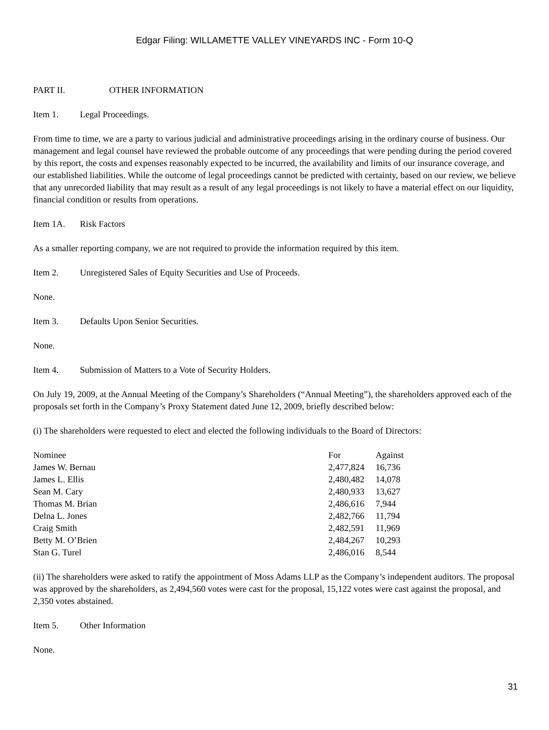Edgar Filing: WILLAMETTE VALLEY VINEYARDS INC - Form 10-Q
PART II. OTHER INFORMATION
Item 1. Legal Proceedings.
From time to time, we are a party to various judicial and administrative proceedings arising in the ordinary course of business. Our management and legal counsel have reviewed the probable outcome of any proceedings that were pending during the period covered by this report, the costs and expenses reasonably expected to be incurred, the availability and limits of our insurance coverage, and our established liabilities. While the outcome of legal proceedings cannot be predicted with certainty, based on our review, we believe that any unrecorded liability that may result as a result of any legal proceedings is not likely to have a material effect on our liquidity, financial condition or results from operations.
Item 1A. Risk Factors
As a smaller reporting company, we are not required to provide the information required by this item.
Item 2. Unregistered Sales of Equity Securities and Use of Proceeds.
None.
Item 3. Defaults Upon Senior Securities.
None.
Item 4. Submission of Matters to a Vote of Security Holders.
On July 19, 2009, at the Annual Meeting of the Company’s Shareholders (“Annual Meeting”), the shareholders approved each of the proposals set forth in the Company’s Proxy Statement dated June 12, 2009, briefly described below:
(i) The shareholders were requested to elect and elected the following individuals to the Board of Directors:
| Nominee | For | Against |
| --- | --- | --- |
| James W. Bernau | 2,477,824 | 16,736 |
| James L. Ellis | 2,480,482 | 14,078 |
| Sean M. Cary | 2,480,933 | 13,627 |
| Thomas M. Brian | 2,486,616 | 7,944 |
| Delna L. Jones | 2,482,766 | 11,794 |
| Craig Smith | 2,482,591 | 11,969 |
| Betty M. O’Brien | 2,484,267 | 10,293 |
| Stan G. Turel | 2,486,016 | 8,544 |
(ii) The shareholders were asked to ratify the appointment of Moss Adams LLP as the Company’s independent auditors. The proposal was approved by the shareholders, as 2,494,560 votes were cast for the proposal, 15,122 votes were cast against the proposal, and 2,350 votes abstained.
Item 5. Other Information
None.
31